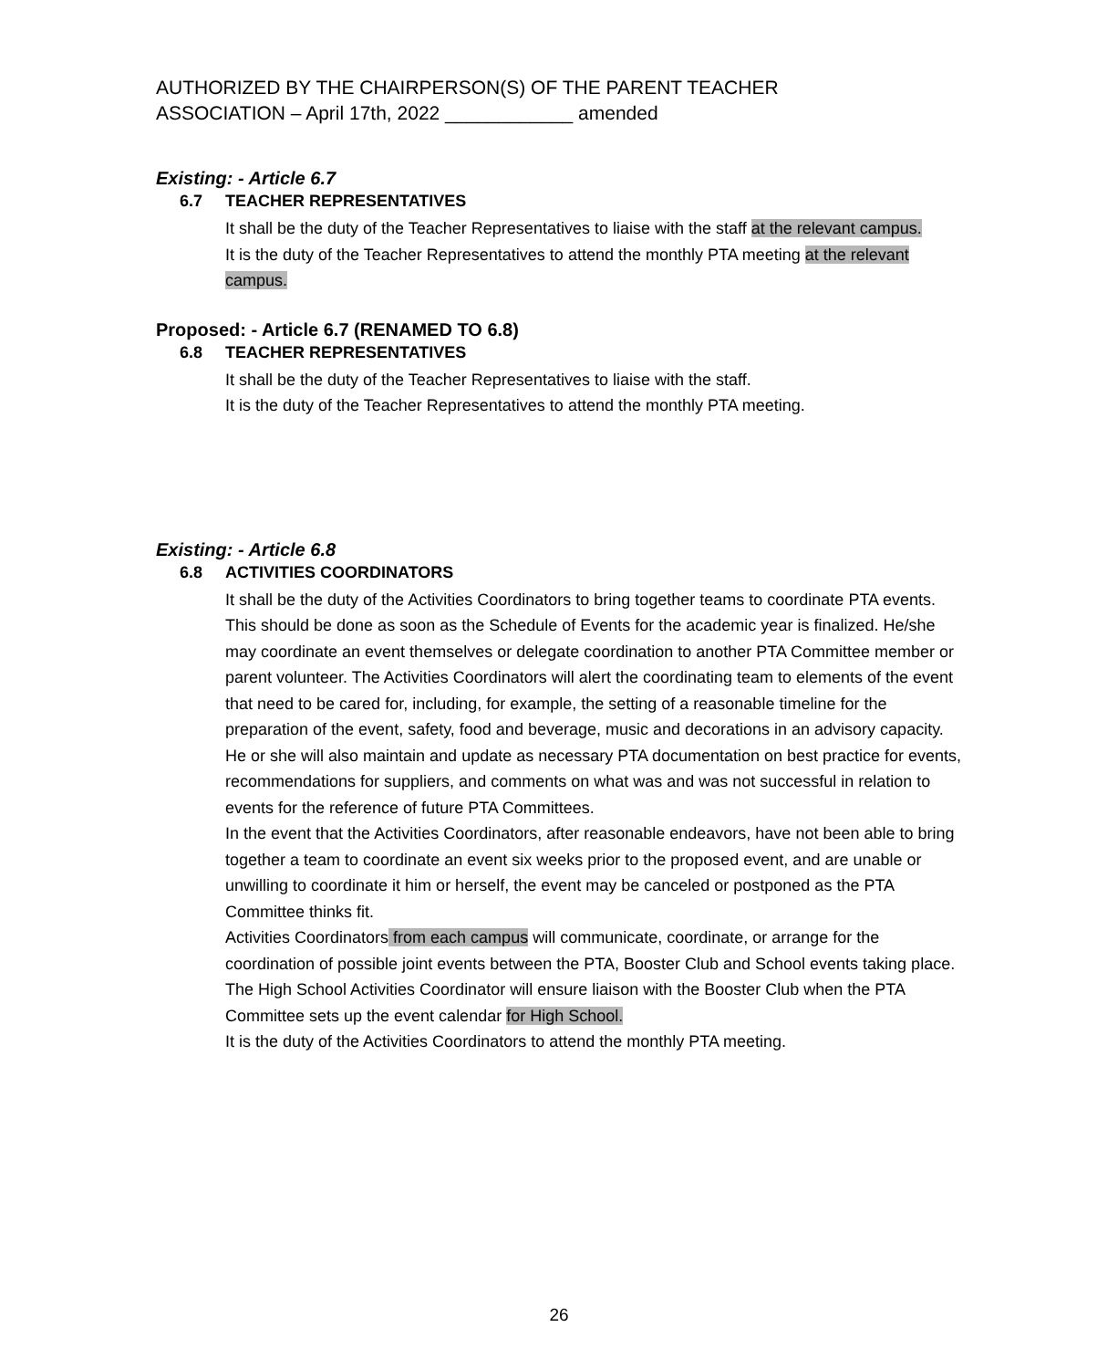AUTHORIZED BY THE CHAIRPERSON(S) OF THE PARENT TEACHER
ASSOCIATION – April 17th, 2022 ____________ amended
Existing: - Article 6.7
6.7 TEACHER REPRESENTATIVES
It shall be the duty of the Teacher Representatives to liaise with the staff at the relevant campus.
It is the duty of the Teacher Representatives to attend the monthly PTA meeting at the relevant campus.
Proposed: - Article 6.7 (RENAMED TO 6.8)
6.8 TEACHER REPRESENTATIVES
It shall be the duty of the Teacher Representatives to liaise with the staff.
It is the duty of the Teacher Representatives to attend the monthly PTA meeting.
Existing: - Article 6.8
6.8 ACTIVITIES COORDINATORS
It shall be the duty of the Activities Coordinators to bring together teams to coordinate PTA events. This should be done as soon as the Schedule of Events for the academic year is finalized. He/she may coordinate an event themselves or delegate coordination to another PTA Committee member or parent volunteer. The Activities Coordinators will alert the coordinating team to elements of the event that need to be cared for, including, for example, the setting of a reasonable timeline for the preparation of the event, safety, food and beverage, music and decorations in an advisory capacity. He or she will also maintain and update as necessary PTA documentation on best practice for events, recommendations for suppliers, and comments on what was and was not successful in relation to events for the reference of future PTA Committees.
In the event that the Activities Coordinators, after reasonable endeavors, have not been able to bring together a team to coordinate an event six weeks prior to the proposed event, and are unable or unwilling to coordinate it him or herself, the event may be canceled or postponed as the PTA Committee thinks fit.
Activities Coordinators from each campus will communicate, coordinate, or arrange for the coordination of possible joint events between the PTA, Booster Club and School events taking place. The High School Activities Coordinator will ensure liaison with the Booster Club when the PTA Committee sets up the event calendar for High School.
It is the duty of the Activities Coordinators to attend the monthly PTA meeting.
26